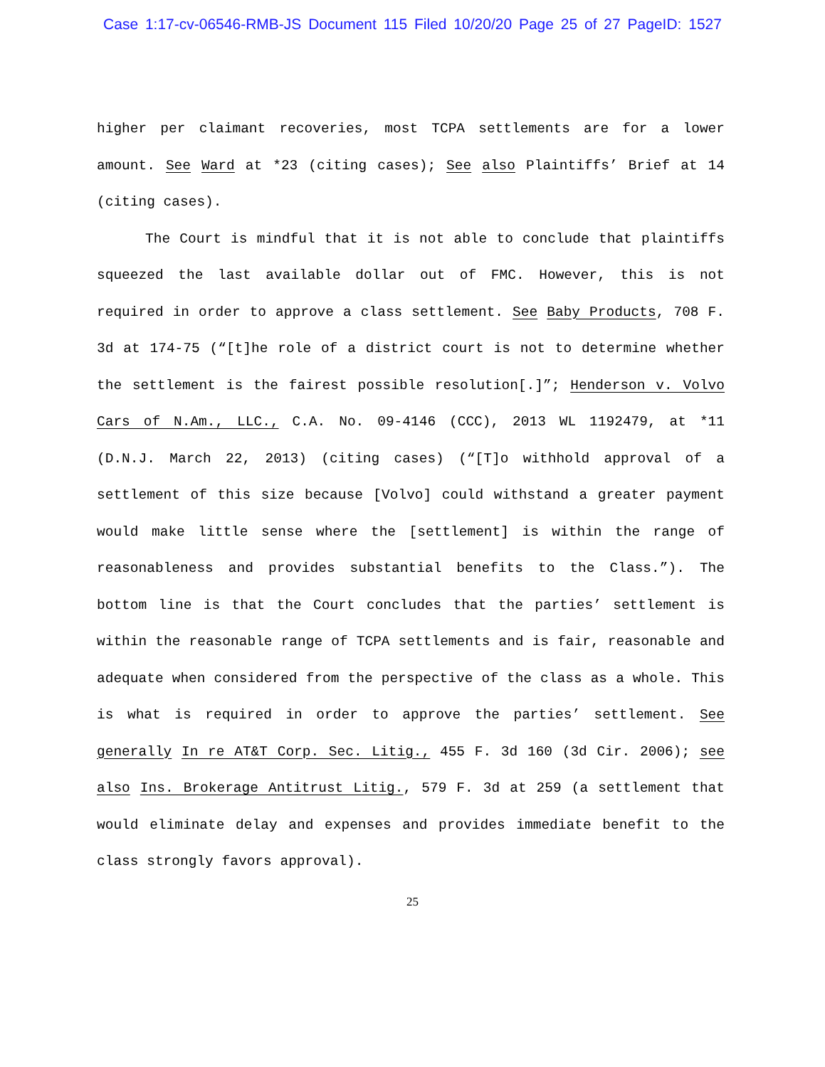Case 1:17-cv-06546-RMB-JS Document 115 Filed 10/20/20 Page 25 of 27 PageID: 1527
higher per claimant recoveries, most TCPA settlements are for a lower amount. See Ward at *23 (citing cases); See also Plaintiffs’ Brief at 14 (citing cases).
The Court is mindful that it is not able to conclude that plaintiffs squeezed the last available dollar out of FMC. However, this is not required in order to approve a class settlement. See Baby Products, 708 F. 3d at 174-75 (“[t]he role of a district court is not to determine whether the settlement is the fairest possible resolution[.]”; Henderson v. Volvo Cars of N.Am., LLC., C.A. No. 09-4146 (CCC), 2013 WL 1192479, at *11 (D.N.J. March 22, 2013) (citing cases) (“[T]o withhold approval of a settlement of this size because [Volvo] could withstand a greater payment would make little sense where the [settlement] is within the range of reasonableness and provides substantial benefits to the Class.”). The bottom line is that the Court concludes that the parties’ settlement is within the reasonable range of TCPA settlements and is fair, reasonable and adequate when considered from the perspective of the class as a whole. This is what is required in order to approve the parties’ settlement. See generally In re AT&T Corp. Sec. Litig., 455 F. 3d 160 (3d Cir. 2006); see also Ins. Brokerage Antitrust Litig., 579 F. 3d at 259 (a settlement that would eliminate delay and expenses and provides immediate benefit to the class strongly favors approval).
25